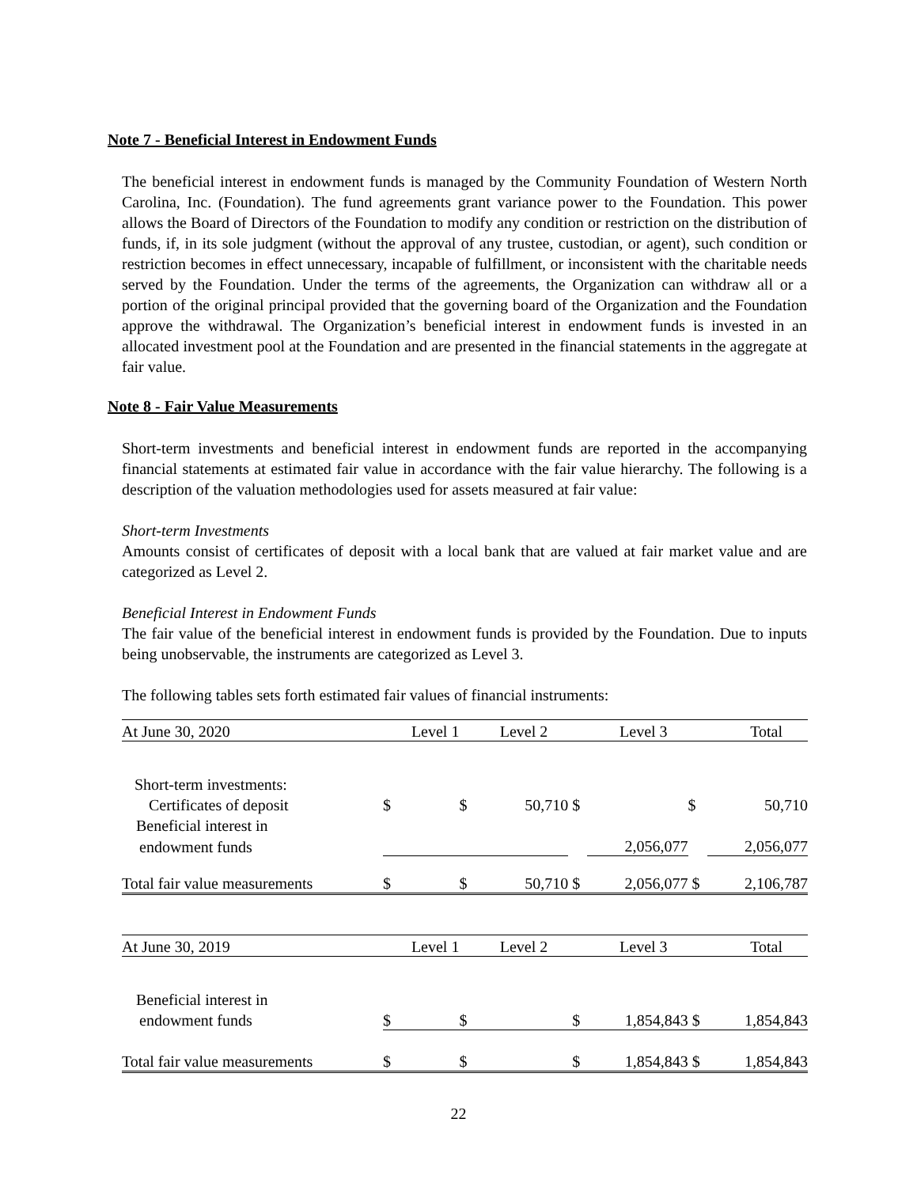Note 7 - Beneficial Interest in Endowment Funds
The beneficial interest in endowment funds is managed by the Community Foundation of Western North Carolina, Inc. (Foundation). The fund agreements grant variance power to the Foundation. This power allows the Board of Directors of the Foundation to modify any condition or restriction on the distribution of funds, if, in its sole judgment (without the approval of any trustee, custodian, or agent), such condition or restriction becomes in effect unnecessary, incapable of fulfillment, or inconsistent with the charitable needs served by the Foundation. Under the terms of the agreements, the Organization can withdraw all or a portion of the original principal provided that the governing board of the Organization and the Foundation approve the withdrawal. The Organization’s beneficial interest in endowment funds is invested in an allocated investment pool at the Foundation and are presented in the financial statements in the aggregate at fair value.
Note 8 - Fair Value Measurements
Short-term investments and beneficial interest in endowment funds are reported in the accompanying financial statements at estimated fair value in accordance with the fair value hierarchy. The following is a description of the valuation methodologies used for assets measured at fair value:
Short-term Investments
Amounts consist of certificates of deposit with a local bank that are valued at fair market value and are categorized as Level 2.
Beneficial Interest in Endowment Funds
The fair value of the beneficial interest in endowment funds is provided by the Foundation. Due to inputs being unobservable, the instruments are categorized as Level 3.
The following tables sets forth estimated fair values of financial instruments:
| At June 30, 2020 | Level 1 | | Level 2 | | Level 3 | | Total | |
| Short-term investments: | | | | | | | | |
| Certificates of deposit | $ | | $ | 50,710 | $ | | $ | 50,710 |
| Beneficial interest in | | | | | | | | |
| endowment funds | | | | | | 2,056,077 | | 2,056,077 |
| Total fair value measurements | $ | | $ | 50,710 | $ | 2,056,077 | $ | 2,106,787 |
| At June 30, 2019 | Level 1 | | Level 2 | | Level 3 | | Total | |
| Beneficial interest in | | | | | | | | |
| endowment funds | $ | | $ | | $ | 1,854,843 | $ | 1,854,843 |
| Total fair value measurements | $ | | $ | | $ | 1,854,843 | $ | 1,854,843 |
22